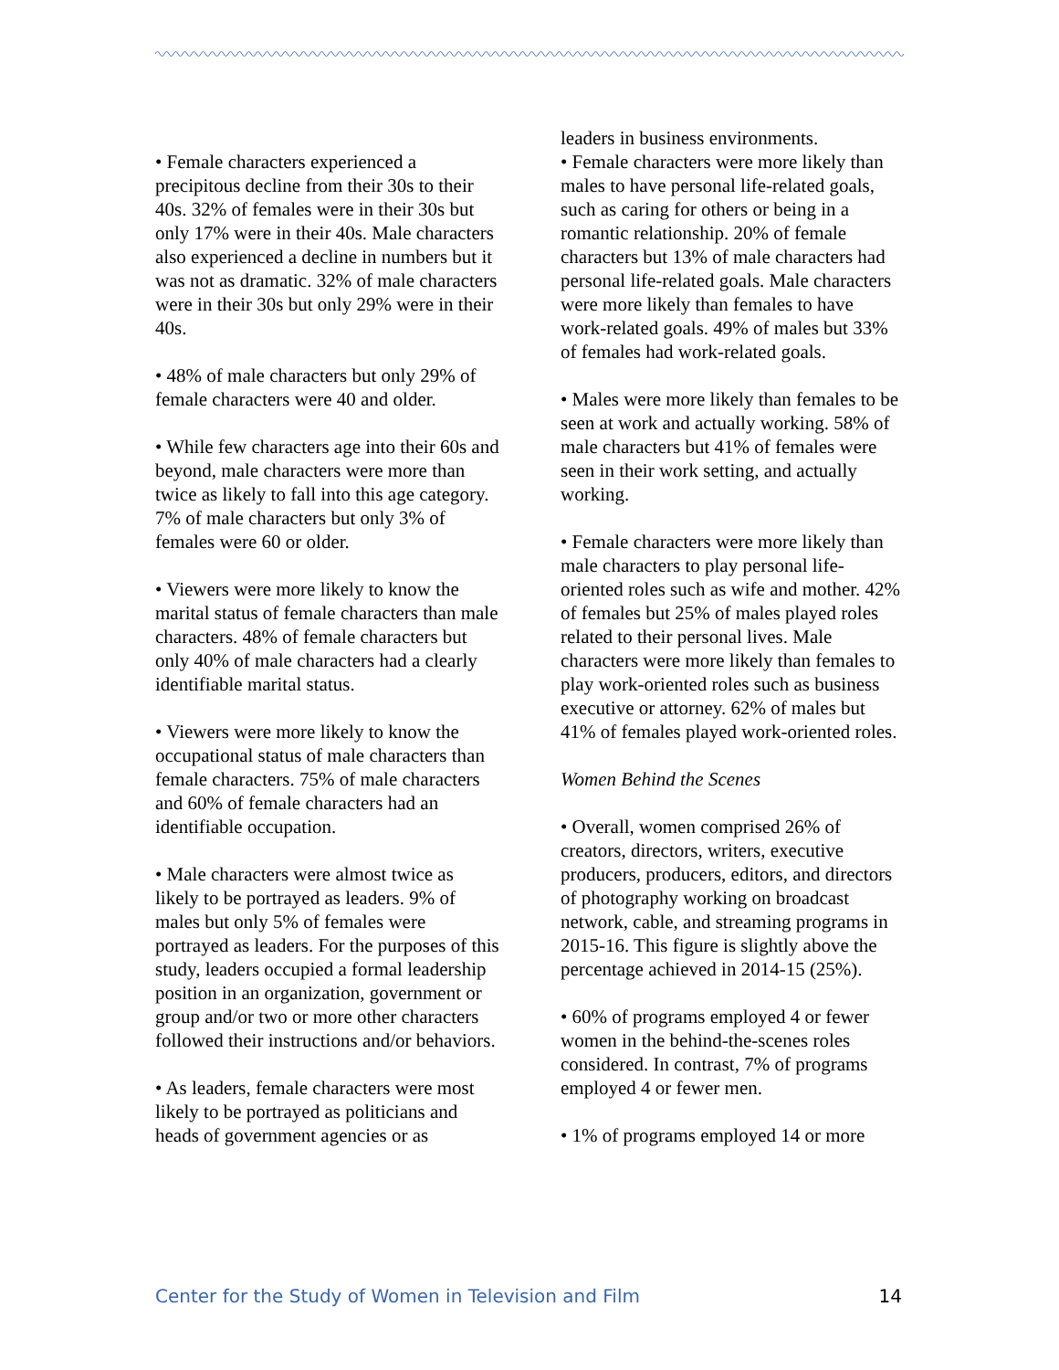• Female characters experienced a precipitous decline from their 30s to their 40s. 32% of females were in their 30s but only 17% were in their 40s. Male characters also experienced a decline in numbers but it was not as dramatic. 32% of male characters were in their 30s but only 29% were in their 40s.
• 48% of male characters but only 29% of female characters were 40 and older.
• While few characters age into their 60s and beyond, male characters were more than twice as likely to fall into this age category. 7% of male characters but only 3% of females were 60 or older.
• Viewers were more likely to know the marital status of female characters than male characters. 48% of female characters but only 40% of male characters had a clearly identifiable marital status.
• Viewers were more likely to know the occupational status of male characters than female characters. 75% of male characters and 60% of female characters had an identifiable occupation.
• Male characters were almost twice as likely to be portrayed as leaders. 9% of males but only 5% of females were portrayed as leaders. For the purposes of this study, leaders occupied a formal leadership position in an organization, government or group and/or two or more other characters followed their instructions and/or behaviors.
• As leaders, female characters were most likely to be portrayed as politicians and heads of government agencies or as
leaders in business environments.
• Female characters were more likely than males to have personal life-related goals, such as caring for others or being in a romantic relationship. 20% of female characters but 13% of male characters had personal life-related goals. Male characters were more likely than females to have work-related goals. 49% of males but 33% of females had work-related goals.
• Males were more likely than females to be seen at work and actually working. 58% of male characters but 41% of females were seen in their work setting, and actually working.
• Female characters were more likely than male characters to play personal life-oriented roles such as wife and mother. 42% of females but 25% of males played roles related to their personal lives. Male characters were more likely than females to play work-oriented roles such as business executive or attorney. 62% of males but 41% of females played work-oriented roles.
Women Behind the Scenes
• Overall, women comprised 26% of creators, directors, writers, executive producers, producers, editors, and directors of photography working on broadcast network, cable, and streaming programs in 2015-16. This figure is slightly above the percentage achieved in 2014-15 (25%).
• 60% of programs employed 4 or fewer women in the behind-the-scenes roles considered. In contrast, 7% of programs employed 4 or fewer men.
• 1% of programs employed 14 or more
Center for the Study of Women in Television and Film 14